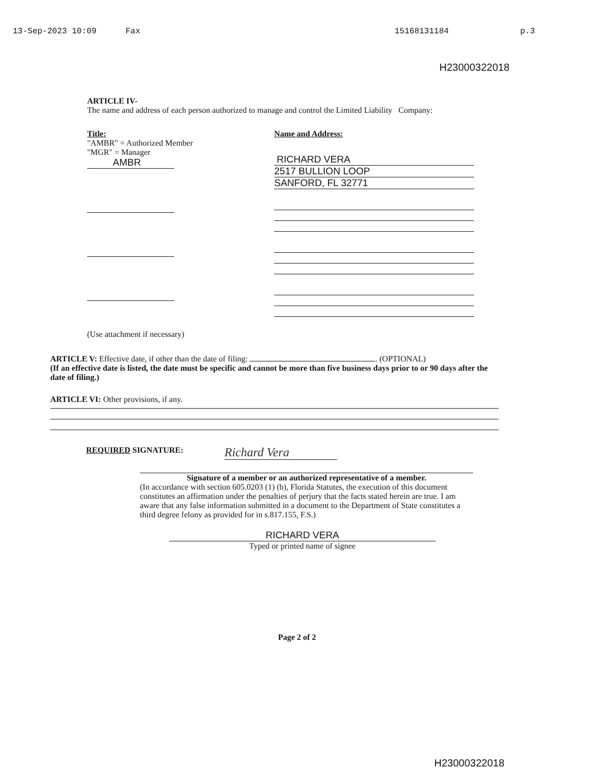13-Sep-2023 10:09 Fax 15168131184 p.3
H23000322018
ARTICLE IV-
The name and address of each person authorized to manage and control the Limited Liability Company:
Title:
"AMBR" = Authorized Member
"MGR" = Manager
AMBR
Name and Address:
RICHARD VERA
2517 BULLION LOOP
SANFORD, FL 32771
(Use attachment if necessary)
ARTICLE V: Effective date, if other than the date of filing: . (OPTIONAL)
(If an effective date is listed, the date must be specific and cannot be more than five business days prior to or 90 days after the date of filing.)
ARTICLE VI: Other provisions, if any.
REQUIRED SIGNATURE: Richard Vera
Signature of a member or an authorized representative of a member.
(In accordance with section 605.0203 (1) (b), Florida Statutes, the execution of this document constitutes an affirmation under the penalties of perjury that the facts stated herein are true. I am aware that any false information submitted in a document to the Department of State constitutes a third degree felony as provided for in s.817.155, F.S.)
RICHARD VERA
Typed or printed name of signee
Page 2 of 2
H23000322018